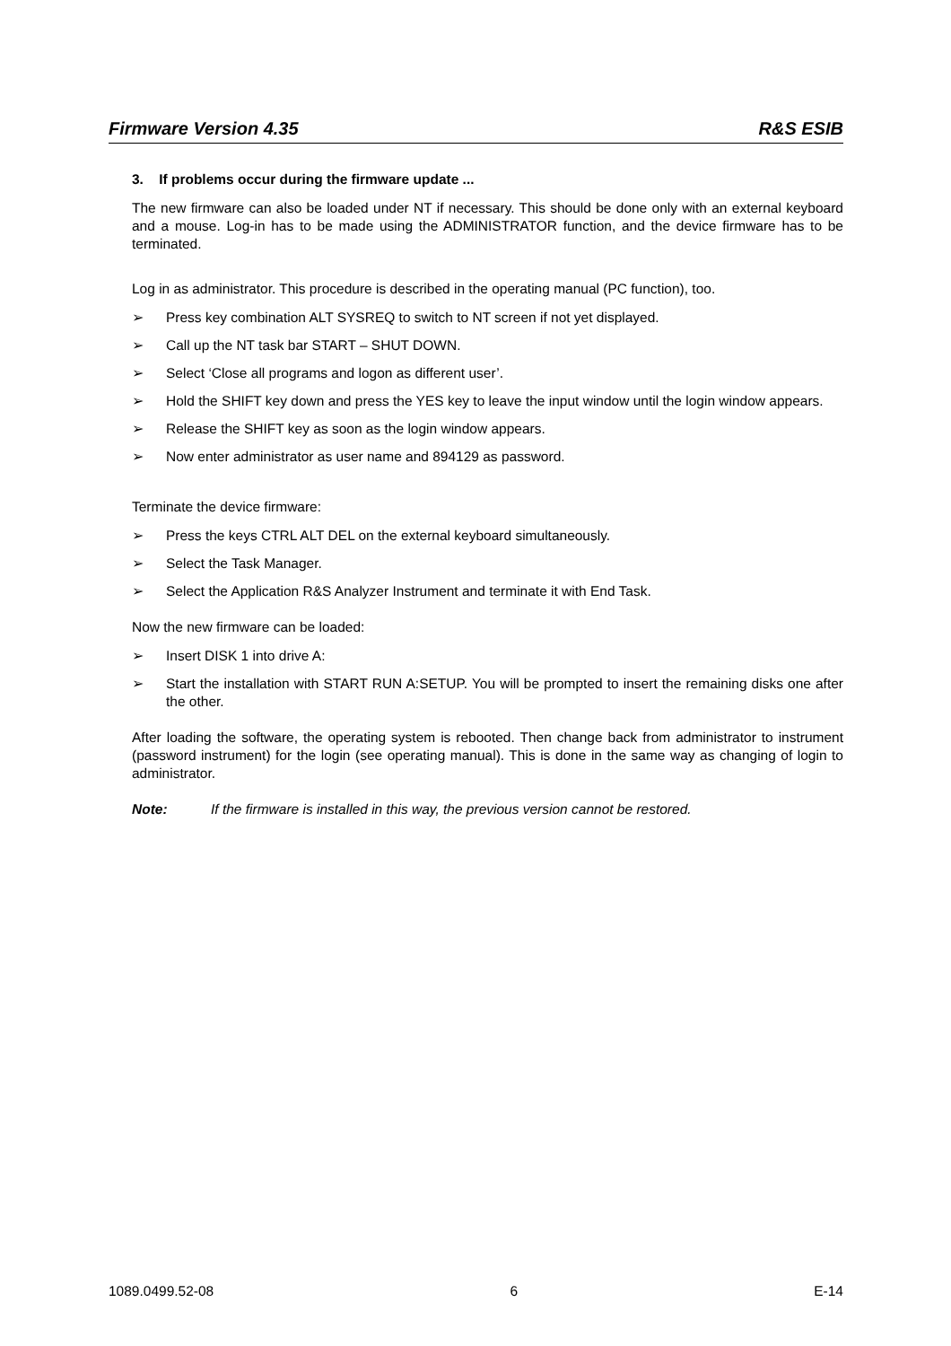Firmware Version 4.35 R&S ESIB
3. If problems occur during the firmware update ...
The new firmware can also be loaded under NT if necessary. This should be done only with an external keyboard and a mouse. Log-in has to be made using the ADMINISTRATOR function, and the device firmware has to be terminated.
Log in as administrator. This procedure is described in the operating manual (PC function), too.
➢ Press key combination ALT SYSREQ to switch to NT screen if not yet displayed.
➢ Call up the NT task bar START – SHUT DOWN.
➢ Select ‘Close all programs and logon as different user’.
➢ Hold the SHIFT key down and press the YES key to leave the input window until the login window appears.
➢ Release the SHIFT key as soon as the login window appears.
➢ Now enter administrator as user name and 894129 as password.
Terminate the device firmware:
➢ Press the keys CTRL ALT DEL on the external keyboard simultaneously.
➢ Select the Task Manager.
➢ Select the Application R&S Analyzer Instrument and terminate it with End Task.
Now the new firmware can be loaded:
➢ Insert DISK 1 into drive A:
➢ Start the installation with START RUN A:SETUP. You will be prompted to insert the remaining disks one after the other.
After loading the software, the operating system is rebooted. Then change back from administrator to instrument (password instrument) for the login (see operating manual). This is done in the same way as changing of login to administrator.
Note: If the firmware is installed in this way, the previous version cannot be restored.
1089.0499.52-08 6 E-14